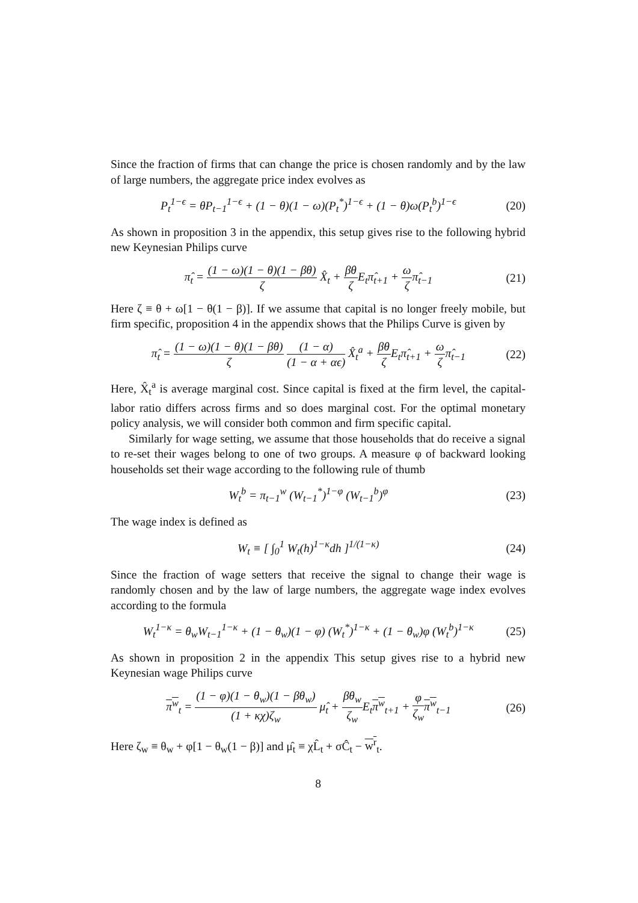Since the fraction of firms that can change the price is chosen randomly and by the law of large numbers, the aggregate price index evolves as
P<sub>t</sub><sup>1−ϵ</sup> = θP<sub>t−1</sub><sup>1−ϵ</sup> + (1 − θ)(1 − ω)(P<sub>t</sub><sup>*</sup>)<sup>1−ϵ</sup> + (1 − θ)ω(P<sub>t</sub><sup>b</sup>)<sup>1−ϵ</sup>
(20)
As shown in proposition 3 in the appendix, this setup gives rise to the following hybrid new Keynesian Philips curve
π̂<sub>t</sub> = (1 − ω)(1 − θ)(1 − βθ) ζ X̂<sub>t</sub> + βθ ζ E<sub>t</sub>π̂<sub>t+1</sub> + ω ζπ̂<sub>t−1</sub>
(21)
Here ζ ≡ θ + ω[1 − θ(1 − β)]. If we assume that capital is no longer freely mobile, but firm specific, proposition 4 in the appendix shows that the Philips Curve is given by
π̂<sub>t</sub> = (1 − ω)(1 − θ)(1 − βθ) ζ (1 − α) (1 − α + αϵ) X̂<sub>t</sub><sup>a</sup> + βθ ζ E<sub>t</sub>π̂<sub>t+1</sub> + ω ζπ̂<sub>t−1</sub>
(22)
Here, X̂<sub>t</sub><sup>a</sup> is average marginal cost. Since capital is fixed at the firm level, the capital-labor ratio differs across firms and so does marginal cost. For the optimal monetary policy analysis, we will consider both common and firm specific capital.
Similarly for wage setting, we assume that those households that do receive a signal to re-set their wages belong to one of two groups. A measure φ of backward looking households set their wage according to the following rule of thumb
W<sub>t</sub><sup>b</sup> = π<sub>t−1</sub><sup>w</sup> (W<sub>t−1</sub><sup>*</sup>)<sup>1−φ</sup> (W<sub>t−1</sub><sup>b</sup>)<sup>φ</sup>
(23)
The wage index is defined as
W<sub>t</sub> ≡ [ ∫<sub>0</sub><sup>1</sup> W<sub>t</sub>(h)<sup>1−κ</sup>dh ]<sup>1/(1−κ)</sup> (24)
Since the fraction of wage setters that receive the signal to change their wage is randomly chosen and by the law of large numbers, the aggregate wage index evolves according to the formula
W<sub>t</sub><sup>1−κ</sup> = θ<sub>w</sub>W<sub>t−1</sub><sup>1−κ</sup> + (1 − θ<sub>w</sub>)(1 − φ) (W<sub>t</sub><sup>*</sup>)<sup>1−κ</sup> + (1 − θ<sub>w</sub>)φ (W<sub>t</sub><sup>b</sup>)<sup>1−κ</sup>
(25)
As shown in proposition 2 in the appendix This setup gives rise to a hybrid new Keynesian wage Philips curve
π<sup>w</sup><sub>t</sub> = (1 − φ)(1 − θ<sub>w</sub>)(1 − βθ<sub>w</sub>) (1 + κχ)ζ<sub>w</sub> μ̂<sub>t</sub> + βθ<sub>w</sub> ζ<sub>w</sub> E<sub>t</sub>π<sup>w</sup><sub>t+1</sub> + φ ζ<sub>w</sub> π<sup>w</sup><sub>t−1</sub>
(26)
Here ζ<sub>w</sub> ≡ θ<sub>w</sub> + φ[1 − θ<sub>w</sub>(1 − β)] and μ̂<sub>t</sub> ≡ χL̂<sub>t</sub> + σĈ<sub>t</sub> − w<sup>r</sup><sub>t</sub>.
8